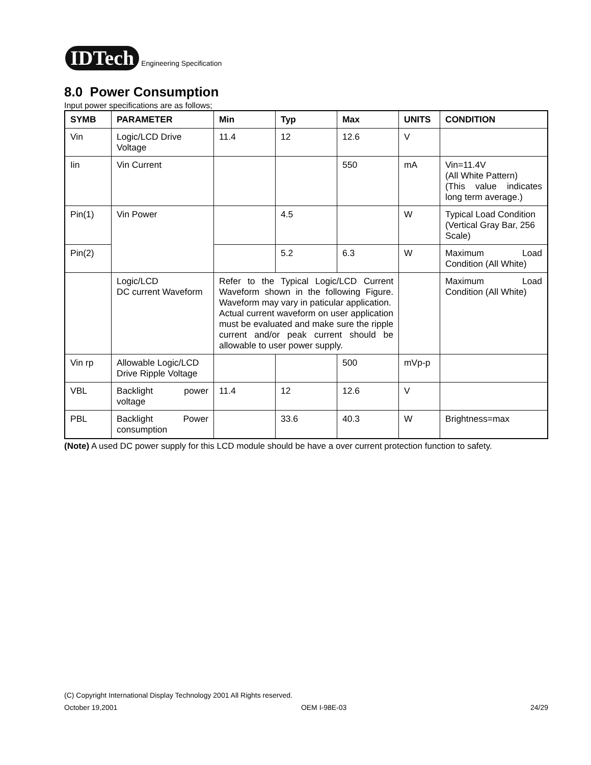IDTech
Engineering Specification
8.0 Power Consumption
Input power specifications are as follows;
| SYMB | PARAMETER | Min | Typ | Max | UNITS | CONDITION |
| --- | --- | --- | --- | --- | --- | --- |
| Vin | Logic/LCD Drive Voltage | 11.4 | 12 | 12.6 | V | |
| Iin | Vin Current | | | 550 | mA | Vin=11.4V (All White Pattern) (This value indicates long term average.) |
| Pin(1) | Vin Power | | 4.5 | | W | Typical Load Condition (Vertical Gray Bar, 256 Scale) |
| Pin(2) | | | 5.2 | 6.3 | W | Maximum Load Condition (All White) |
| | Logic/LCD DC current Waveform | Refer to the Typical Logic/LCD Current Waveform shown in the following Figure. Waveform may vary in paticular application. Actual current waveform on user application must be evaluated and make sure the ripple current and/or peak current should be allowable to user power supply. | | | | Maximum Load Condition (All White) |
| Vin rp | Allowable Logic/LCD Drive Ripple Voltage | | | 500 | mVp-p | |
| VBL | Backlight power voltage | 11.4 | 12 | 12.6 | V | |
| PBL | Backlight Power consumption | | 33.6 | 40.3 | W | Brightness=max |
(Note) A used DC power supply for this LCD module should be have a over current protection function to safety.
(C) Copyright International Display Technology 2001 All Rights reserved.
October 19,2001 OEM I-98E-03 24/29